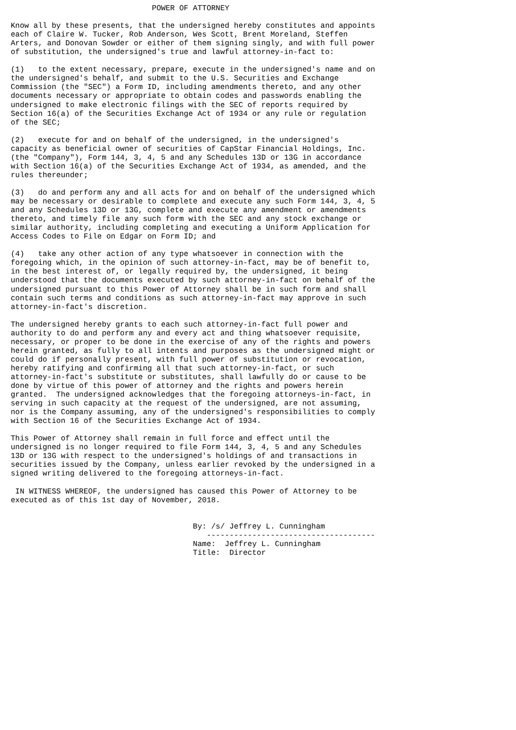POWER OF ATTORNEY

Know all by these presents, that the undersigned hereby constitutes and appoints
each of Claire W. Tucker, Rob Anderson, Wes Scott, Brent Moreland, Steffen
Arters, and Donovan Sowder or either of them signing singly, and with full power
of substitution, the undersigned's true and lawful attorney-in-fact to:

(1)   to the extent necessary, prepare, execute in the undersigned's name and on
the undersigned's behalf, and submit to the U.S. Securities and Exchange
Commission (the "SEC") a Form ID, including amendments thereto, and any other
documents necessary or appropriate to obtain codes and passwords enabling the
undersigned to make electronic filings with the SEC of reports required by
Section 16(a) of the Securities Exchange Act of 1934 or any rule or regulation
of the SEC;

(2)   execute for and on behalf of the undersigned, in the undersigned's
capacity as beneficial owner of securities of CapStar Financial Holdings, Inc.
(the "Company"), Form 144, 3, 4, 5 and any Schedules 13D or 13G in accordance
with Section 16(a) of the Securities Exchange Act of 1934, as amended, and the
rules thereunder;

(3)   do and perform any and all acts for and on behalf of the undersigned which
may be necessary or desirable to complete and execute any such Form 144, 3, 4, 5
and any Schedules 13D or 13G, complete and execute any amendment or amendments
thereto, and timely file any such form with the SEC and any stock exchange or
similar authority, including completing and executing a Uniform Application for
Access Codes to File on Edgar on Form ID; and

(4)   take any other action of any type whatsoever in connection with the
foregoing which, in the opinion of such attorney-in-fact, may be of benefit to,
in the best interest of, or legally required by, the undersigned, it being
understood that the documents executed by such attorney-in-fact on behalf of the
undersigned pursuant to this Power of Attorney shall be in such form and shall
contain such terms and conditions as such attorney-in-fact may approve in such
attorney-in-fact's discretion.

The undersigned hereby grants to each such attorney-in-fact full power and
authority to do and perform any and every act and thing whatsoever requisite,
necessary, or proper to be done in the exercise of any of the rights and powers
herein granted, as fully to all intents and purposes as the undersigned might or
could do if personally present, with full power of substitution or revocation,
hereby ratifying and confirming all that such attorney-in-fact, or such
attorney-in-fact's substitute or substitutes, shall lawfully do or cause to be
done by virtue of this power of attorney and the rights and powers herein
granted.  The undersigned acknowledges that the foregoing attorneys-in-fact, in
serving in such capacity at the request of the undersigned, are not assuming,
nor is the Company assuming, any of the undersigned's responsibilities to comply
with Section 16 of the Securities Exchange Act of 1934.

This Power of Attorney shall remain in full force and effect until the
undersigned is no longer required to file Form 144, 3, 4, 5 and any Schedules
13D or 13G with respect to the undersigned's holdings of and transactions in
securities issued by the Company, unless earlier revoked by the undersigned in a
signed writing delivered to the foregoing attorneys-in-fact.

 IN WITNESS WHEREOF, the undersigned has caused this Power of Attorney to be
executed as of this 1st day of November, 2018.


                                        By: /s/ Jeffrey L. Cunningham
                                           -------------------------------------
                                        Name:  Jeffrey L. Cunningham
                                        Title:  Director